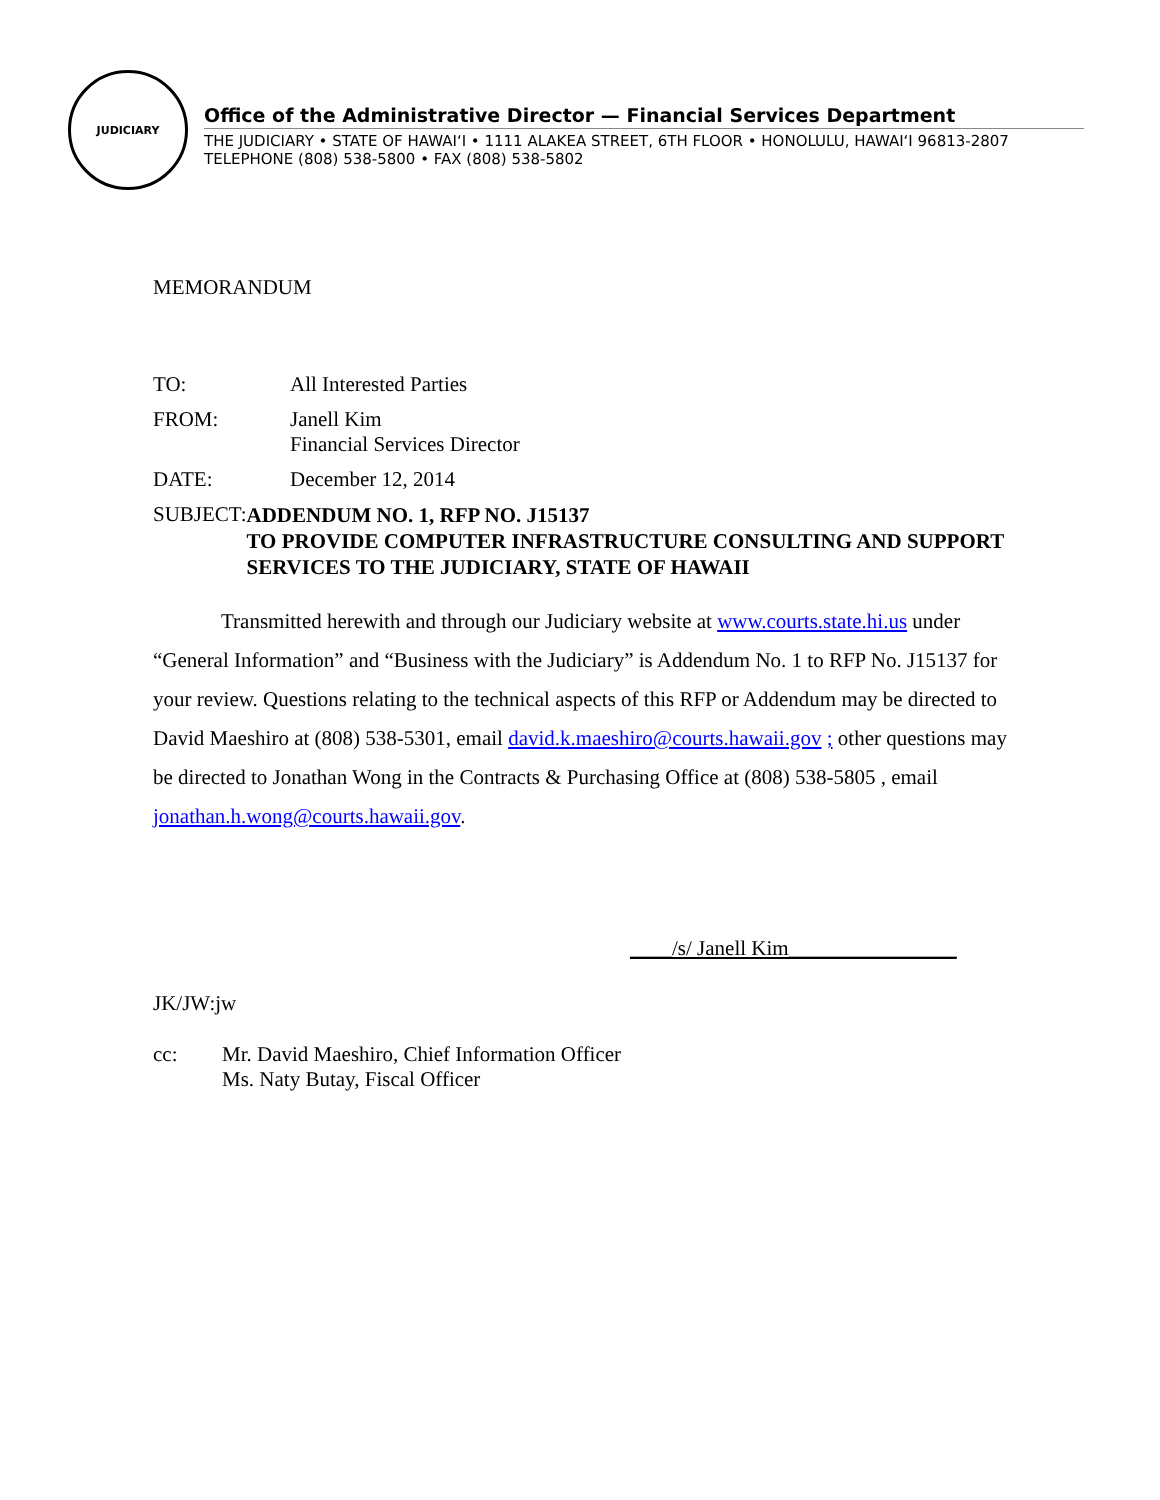JUDICIARY
Office of the Administrative Director — Financial Services Department
THE JUDICIARY • STATE OF HAWAI‘I • 1111 ALAKEA STREET, 6TH FLOOR • HONOLULU, HAWAI‘I 96813-2807
TELEPHONE (808) 538-5800 • FAX (808) 538-5802
MEMORANDUM
TO: All Interested Parties
FROM: Janell Kim
Financial Services Director
DATE: December 12, 2014
SUBJECT:
ADDENDUM NO. 1, RFP NO. J15137
TO PROVIDE COMPUTER INFRASTRUCTURE CONSULTING AND SUPPORT SERVICES TO THE JUDICIARY, STATE OF HAWAII
Transmitted herewith and through our Judiciary website at www.courts.state.hi.us under “General Information” and “Business with the Judiciary” is Addendum No. 1 to RFP No. J15137 for your review. Questions relating to the technical aspects of this RFP or Addendum may be directed to David Maeshiro at (808) 538-5301, email david.k.maeshiro@courts.hawaii.gov ; other questions may be directed to Jonathan Wong in the Contracts & Purchasing Office at (808) 538-5805 , email jonathan.h.wong@courts.hawaii.gov.
____/s/ Janell Kim________________
JK/JW:jw
cc: Mr. David Maeshiro, Chief Information Officer
Ms. Naty Butay, Fiscal Officer